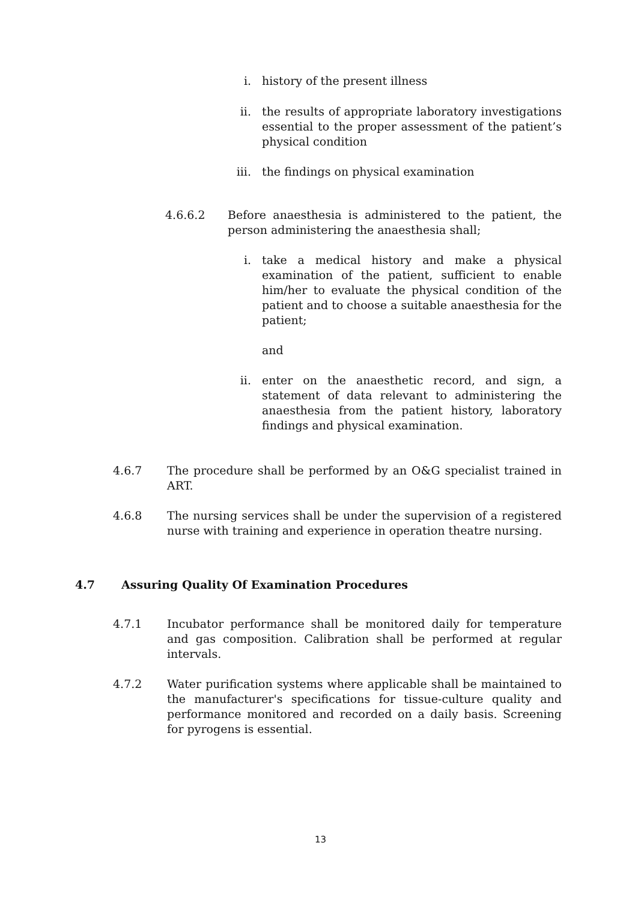i. history of the present illness
ii. the results of appropriate laboratory investigations essential to the proper assessment of the patient’s physical condition
iii. the findings on physical examination
4.6.6.2 Before anaesthesia is administered to the patient, the person administering the anaesthesia shall;
i. take a medical history and make a physical examination of the patient, sufficient to enable him/her to evaluate the physical condition of the patient and to choose a suitable anaesthesia for the patient;
and
ii. enter on the anaesthetic record, and sign, a statement of data relevant to administering the anaesthesia from the patient history, laboratory findings and physical examination.
4.6.7 The procedure shall be performed by an O&G specialist trained in ART.
4.6.8 The nursing services shall be under the supervision of a registered nurse with training and experience in operation theatre nursing.
4.7 Assuring Quality Of Examination Procedures
4.7.1 Incubator performance shall be monitored daily for temperature and gas composition. Calibration shall be performed at regular intervals.
4.7.2 Water purification systems where applicable shall be maintained to the manufacturer's specifications for tissue-culture quality and performance monitored and recorded on a daily basis. Screening for pyrogens is essential.
13